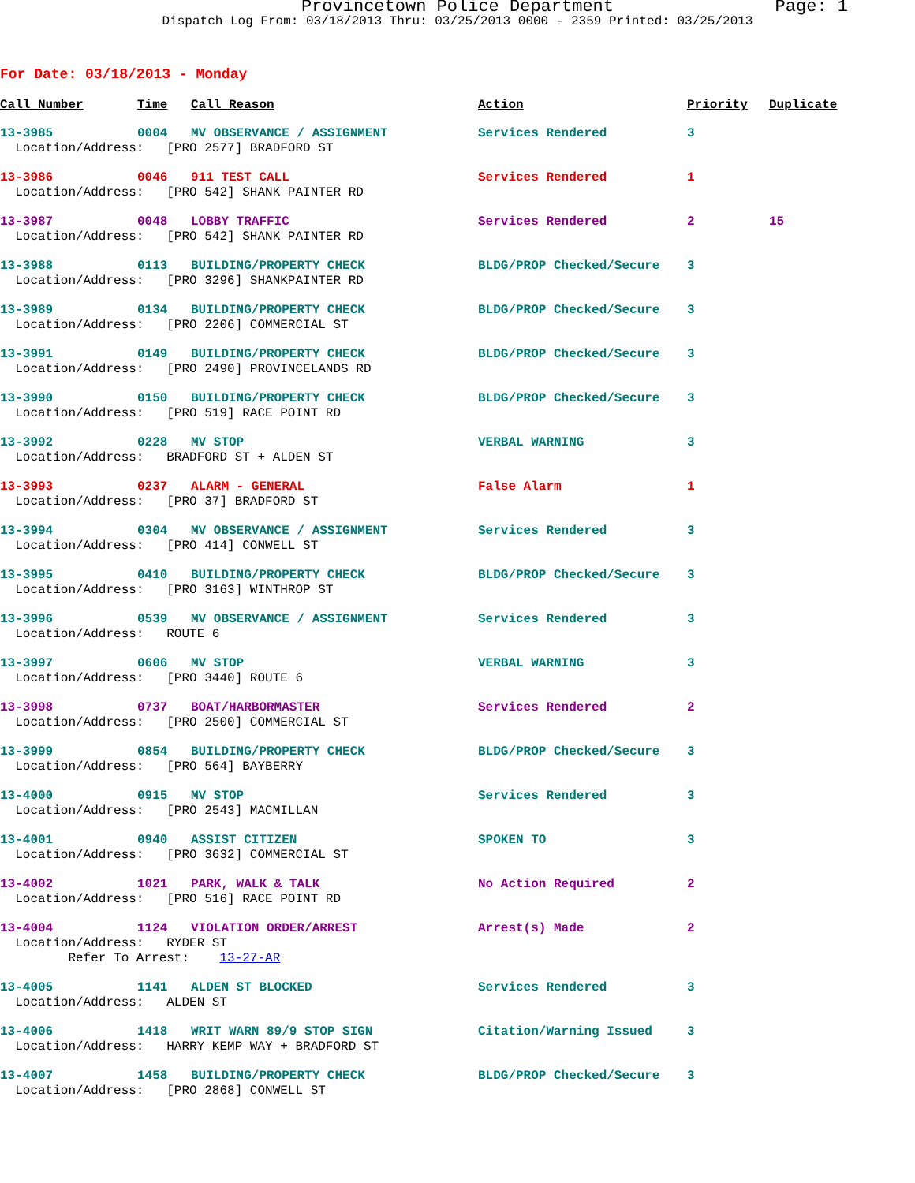Provincetown Police Department Page: 1
Dispatch Log From: 03/18/2013 Thru: 03/25/2013 0000 - 2359 Printed: 03/25/2013
For Date: 03/18/2013 - Monday
| Call Number | Time | Call Reason | Action | Priority | Duplicate |
| --- | --- | --- | --- | --- | --- |
| 13-3985 | 0004 | MV OBSERVANCE / ASSIGNMENT | Services Rendered | 3 | |
| Location/Address: [PRO 2577] BRADFORD ST | | | | | |
| 13-3986 | 0046 | 911 TEST CALL | Services Rendered | 1 | |
| Location/Address: [PRO 542] SHANK PAINTER RD | | | | | |
| 13-3987 | 0048 | LOBBY TRAFFIC | Services Rendered | 2 | 15 |
| Location/Address: [PRO 542] SHANK PAINTER RD | | | | | |
| 13-3988 | 0113 | BUILDING/PROPERTY CHECK | BLDG/PROP Checked/Secure | 3 | |
| Location/Address: [PRO 3296] SHANKPAINTER RD | | | | | |
| 13-3989 | 0134 | BUILDING/PROPERTY CHECK | BLDG/PROP Checked/Secure | 3 | |
| Location/Address: [PRO 2206] COMMERCIAL ST | | | | | |
| 13-3991 | 0149 | BUILDING/PROPERTY CHECK | BLDG/PROP Checked/Secure | 3 | |
| Location/Address: [PRO 2490] PROVINCELANDS RD | | | | | |
| 13-3990 | 0150 | BUILDING/PROPERTY CHECK | BLDG/PROP Checked/Secure | 3 | |
| Location/Address: [PRO 519] RACE POINT RD | | | | | |
| 13-3992 | 0228 | MV STOP | VERBAL WARNING | 3 | |
| Location/Address: BRADFORD ST + ALDEN ST | | | | | |
| 13-3993 | 0237 | ALARM - GENERAL | False Alarm | 1 | |
| Location/Address: [PRO 37] BRADFORD ST | | | | | |
| 13-3994 | 0304 | MV OBSERVANCE / ASSIGNMENT | Services Rendered | 3 | |
| Location/Address: [PRO 414] CONWELL ST | | | | | |
| 13-3995 | 0410 | BUILDING/PROPERTY CHECK | BLDG/PROP Checked/Secure | 3 | |
| Location/Address: [PRO 3163] WINTHROP ST | | | | | |
| 13-3996 | 0539 | MV OBSERVANCE / ASSIGNMENT | Services Rendered | 3 | |
| Location/Address: ROUTE 6 | | | | | |
| 13-3997 | 0606 | MV STOP | VERBAL WARNING | 3 | |
| Location/Address: [PRO 3440] ROUTE 6 | | | | | |
| 13-3998 | 0737 | BOAT/HARBORMASTER | Services Rendered | 2 | |
| Location/Address: [PRO 2500] COMMERCIAL ST | | | | | |
| 13-3999 | 0854 | BUILDING/PROPERTY CHECK | BLDG/PROP Checked/Secure | 3 | |
| Location/Address: [PRO 564] BAYBERRY | | | | | |
| 13-4000 | 0915 | MV STOP | Services Rendered | 3 | |
| Location/Address: [PRO 2543] MACMILLAN | | | | | |
| 13-4001 | 0940 | ASSIST CITIZEN | SPOKEN TO | 3 | |
| Location/Address: [PRO 3632] COMMERCIAL ST | | | | | |
| 13-4002 | 1021 | PARK, WALK & TALK | No Action Required | 2 | |
| Location/Address: [PRO 516] RACE POINT RD | | | | | |
| 13-4004 | 1124 | VIOLATION ORDER/ARREST | Arrest(s) Made | 2 | |
| Location/Address: RYDER ST | | | | | |
| Refer To Arrest: 13-27-AR | | | | | |
| 13-4005 | 1141 | ALDEN ST BLOCKED | Services Rendered | 3 | |
| Location/Address: ALDEN ST | | | | | |
| 13-4006 | 1418 | WRIT WARN 89/9 STOP SIGN | Citation/Warning Issued | 3 | |
| Location/Address: HARRY KEMP WAY + BRADFORD ST | | | | | |
| 13-4007 | 1458 | BUILDING/PROPERTY CHECK | BLDG/PROP Checked/Secure | 3 | |
| Location/Address: [PRO 2868] CONWELL ST | | | | | |